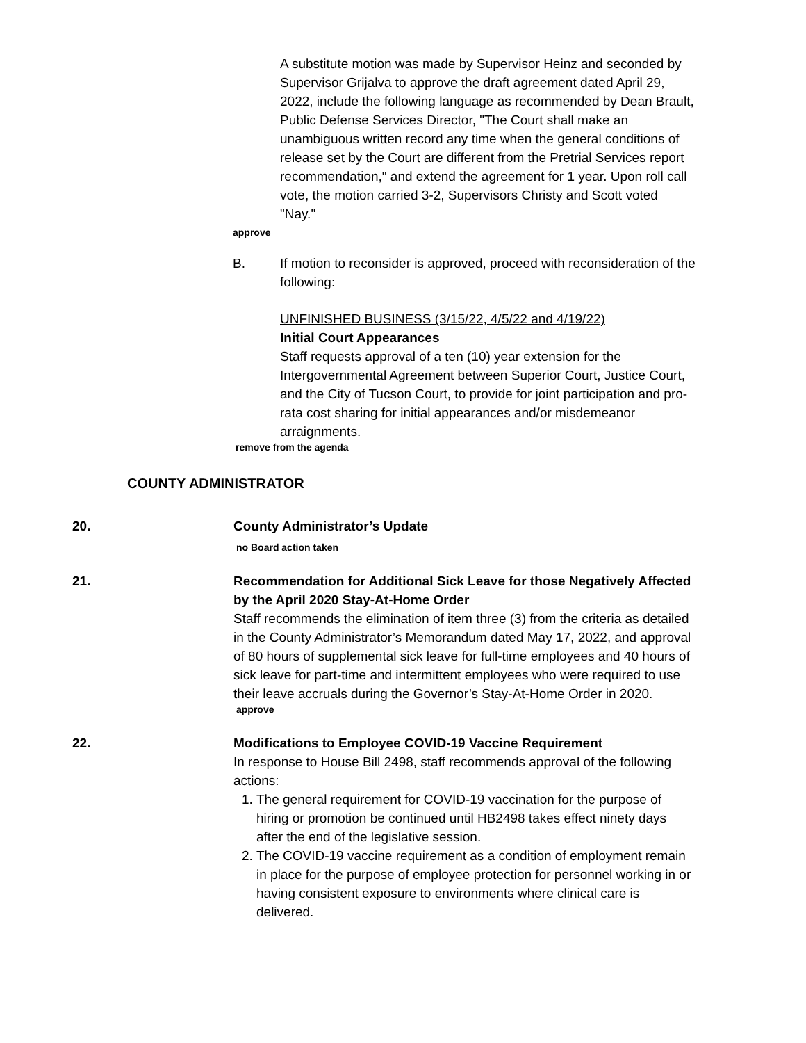A substitute motion was made by Supervisor Heinz and seconded by Supervisor Grijalva to approve the draft agreement dated April 29, 2022, include the following language as recommended by Dean Brault, Public Defense Services Director, "The Court shall make an unambiguous written record any time when the general conditions of release set by the Court are different from the Pretrial Services report recommendation," and extend the agreement for 1 year. Upon roll call vote, the motion carried 3-2, Supervisors Christy and Scott voted "Nay."
approve
B. If motion to reconsider is approved, proceed with reconsideration of the following:
UNFINISHED BUSINESS (3/15/22, 4/5/22 and 4/19/22)
Initial Court Appearances
Staff requests approval of a ten (10) year extension for the Intergovernmental Agreement between Superior Court, Justice Court, and the City of Tucson Court, to provide for joint participation and pro-rata cost sharing for initial appearances and/or misdemeanor arraignments.
remove from the agenda
COUNTY ADMINISTRATOR
20. County Administrator’s Update
no Board action taken
21. Recommendation for Additional Sick Leave for those Negatively Affected by the April 2020 Stay-At-Home Order
Staff recommends the elimination of item three (3) from the criteria as detailed in the County Administrator’s Memorandum dated May 17, 2022, and approval of 80 hours of supplemental sick leave for full-time employees and 40 hours of sick leave for part-time and intermittent employees who were required to use their leave accruals during the Governor’s Stay-At-Home Order in 2020.
approve
22. Modifications to Employee COVID-19 Vaccine Requirement
In response to House Bill 2498, staff recommends approval of the following actions:
1. The general requirement for COVID-19 vaccination for the purpose of hiring or promotion be continued until HB2498 takes effect ninety days after the end of the legislative session.
2. The COVID-19 vaccine requirement as a condition of employment remain in place for the purpose of employee protection for personnel working in or having consistent exposure to environments where clinical care is delivered.